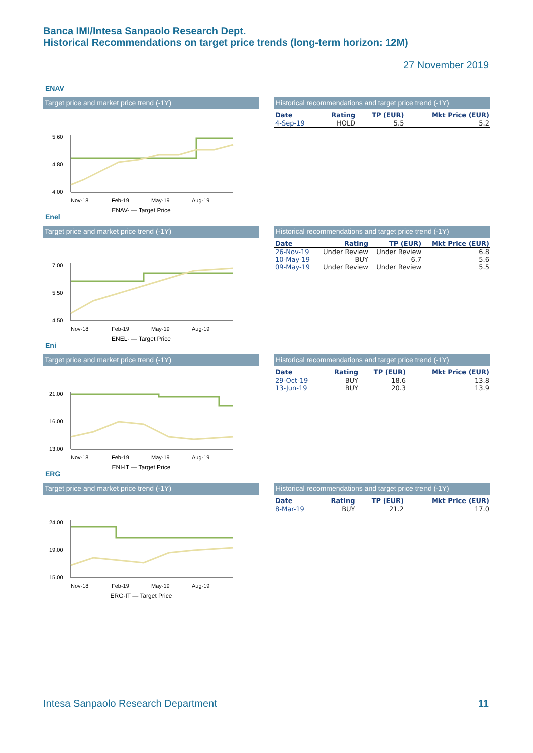Banca IMI/Intesa Sanpaolo Research Dept.
Historical Recommendations on target price trends (long-term horizon: 12M)
27 November 2019
ENAV
Target price and market price trend (-1Y)
5.60
4.80
4.00
Nov-18
Feb-19
May-19
Aug-19
ENAV- — Target Price
Historical recommendations and target price trend (-1Y)
| Date | Rating | TP (EUR) | Mkt Price (EUR) |
| --- | --- | --- | --- |
| 4-Sep-19 | HOLD | 5.5 | 5.2 |
Enel
Target price and market price trend (-1Y)
7.00
5.50
4.50
Nov-18
Feb-19
May-19
Aug-19
ENEL- — Target Price
Historical recommendations and target price trend (-1Y)
| Date | Rating | TP (EUR) | Mkt Price (EUR) |
| --- | --- | --- | --- |
| 26-Nov-19 | Under Review | Under Review | 6.8 |
| 10-May-19 | BUY | 6.7 | 5.6 |
| 09-May-19 | Under Review | Under Review | 5.5 |
Eni
Target price and market price trend (-1Y)
21.00
16.00
13.00
Nov-18
Feb-19
May-19
Aug-19
ENI-IT — Target Price
Historical recommendations and target price trend (-1Y)
| Date | Rating | TP (EUR) | Mkt Price (EUR) |
| --- | --- | --- | --- |
| 29-Oct-19 | BUY | 18.6 | 13.8 |
| 13-Jun-19 | BUY | 20.3 | 13.9 |
ERG
Target price and market price trend (-1Y)
24.00
19.00
15.00
Nov-18
Feb-19
May-19
Aug-19
ERG-IT — Target Price
Historical recommendations and target price trend (-1Y)
| Date | Rating | TP (EUR) | Mkt Price (EUR) |
| --- | --- | --- | --- |
| 8-Mar-19 | BUY | 21.2 | 17.0 |
Intesa Sanpaolo Research Department
11